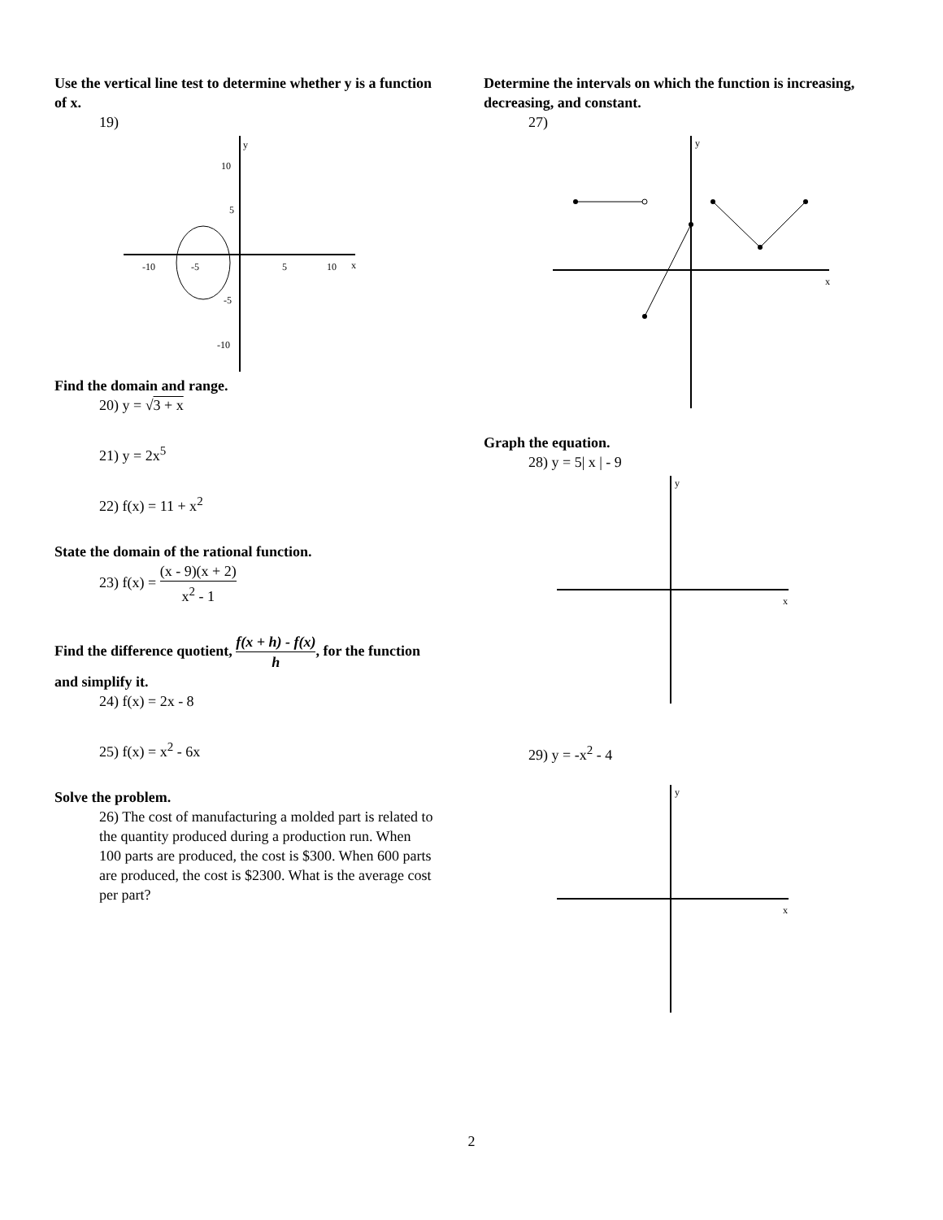Use the vertical line test to determine whether y is a function of x.
19)
y
x
-10
-5
5
10
10
5
-5
-10
Find the domain and range.
20) y = √3 + x
21) y = 2x<sup>5</sup>
22) f(x) = 11 + x<sup>2</sup>
State the domain of the rational function.
23) f(x) = (x - 9)(x + 2) x<sup>2</sup> - 1
Find the difference quotient, f(x + h) - f(x) h, for the function and simplify it.
24) f(x) = 2x - 8
25) f(x) = x<sup>2</sup> - 6x
Solve the problem.
26) The cost of manufacturing a molded part is related to the quantity produced during a production run. When 100 parts are produced, the cost is $300. When 600 parts are produced, the cost is $2300. What is the average cost per part?
Determine the intervals on which the function is increasing, decreasing, and constant.
27)
y
x
Graph the equation.
28) y = 5| x | - 9
y
x
29) y = -x<sup>2</sup> - 4
y
x
2